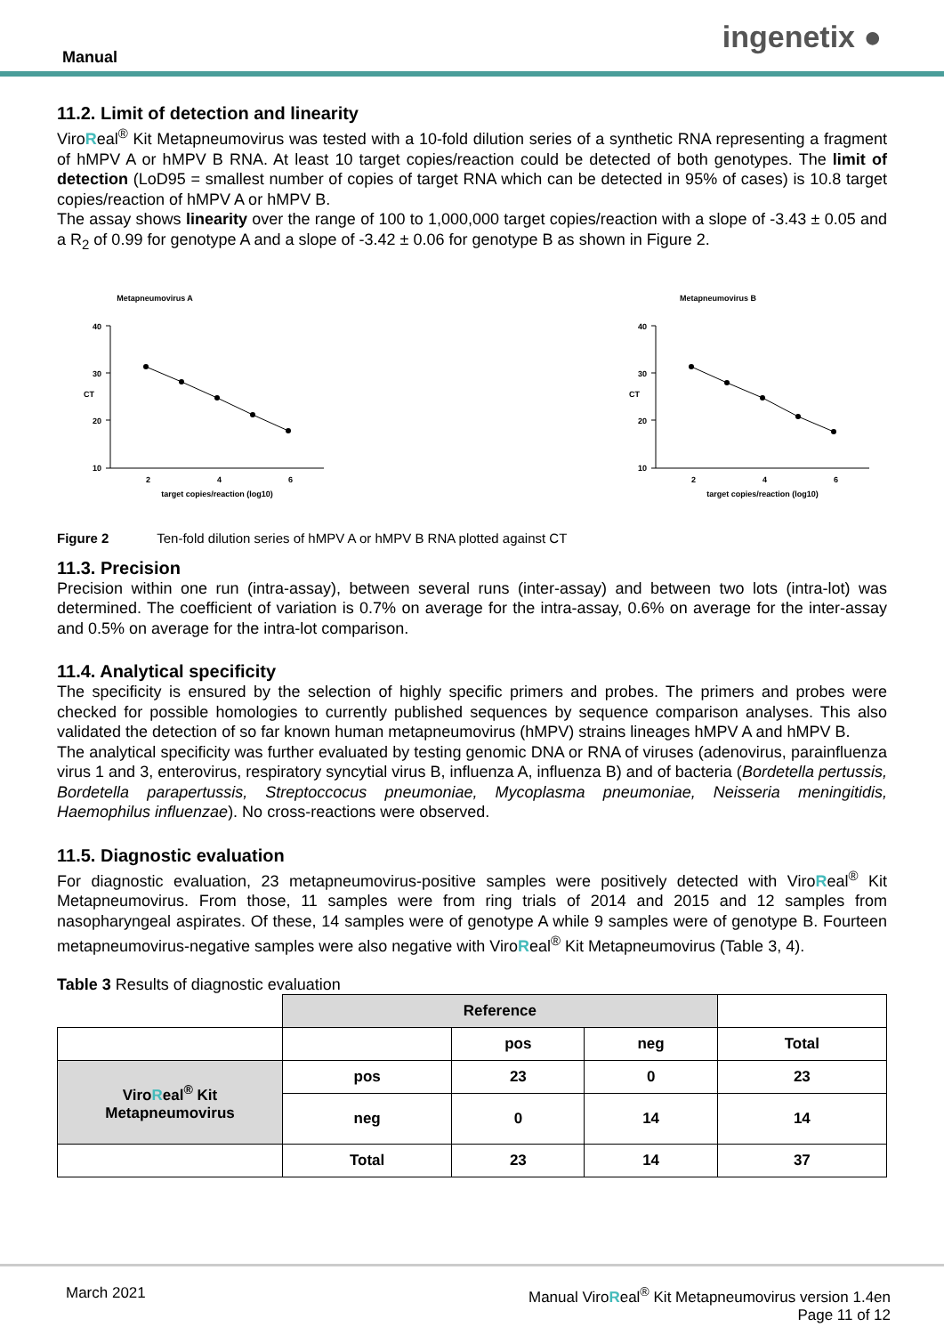Manual
ingenetix ●
11.2. Limit of detection and linearity
ViroReal<sup>®</sup> Kit Metapneumovirus was tested with a 10-fold dilution series of a synthetic RNA representing a fragment of hMPV A or hMPV B RNA. At least 10 target copies/reaction could be detected of both genotypes. The limit of detection (LoD95 = smallest number of copies of target RNA which can be detected in 95% of cases) is 10.8 target copies/reaction of hMPV A or hMPV B.
The assay shows linearity over the range of 100 to 1,000,000 target copies/reaction with a slope of -3.43 ± 0.05 and a R<sub>2</sub> of 0.99 for genotype A and a slope of -3.42 ± 0.06 for genotype B as shown in Figure 2.
Metapneumovirus A
40
30
20
10
CT
2
4
6
target copies/reaction (log10)
Metapneumovirus B
40
30
20
10
CT
2
4
6
target copies/reaction (log10)
Figure 2 Ten-fold dilution series of hMPV A or hMPV B RNA plotted against CT
11.3. Precision
Precision within one run (intra-assay), between several runs (inter-assay) and between two lots (intra-lot) was determined. The coefficient of variation is 0.7% on average for the intra-assay, 0.6% on average for the inter-assay and 0.5% on average for the intra-lot comparison.
11.4. Analytical specificity
The specificity is ensured by the selection of highly specific primers and probes. The primers and probes were checked for possible homologies to currently published sequences by sequence comparison analyses. This also validated the detection of so far known human metapneumovirus (hMPV) strains lineages hMPV A and hMPV B.
The analytical specificity was further evaluated by testing genomic DNA or RNA of viruses (adenovirus, parainfluenza virus 1 and 3, enterovirus, respiratory syncytial virus B, influenza A, influenza B) and of bacteria (Bordetella pertussis, Bordetella parapertussis, Streptoccocus pneumoniae, Mycoplasma pneumoniae, Neisseria meningitidis, Haemophilus influenzae). No cross-reactions were observed.
11.5. Diagnostic evaluation
For diagnostic evaluation, 23 metapneumovirus-positive samples were positively detected with ViroReal<sup>®</sup> Kit Metapneumovirus. From those, 11 samples were from ring trials of 2014 and 2015 and 12 samples from nasopharyngeal aspirates. Of these, 14 samples were of genotype A while 9 samples were of genotype B. Fourteen metapneumovirus-negative samples were also negative with ViroReal<sup>®</sup> Kit Metapneumovirus (Table 3, 4).
Table 3 Results of diagnostic evaluation
| | Reference | | | |
| | | pos | neg | Total |
| Viro R eal<sup>®</sup> Kit Metapneumovirus | pos | 23 | 0 | 23 |
| | neg | 0 | 14 | 14 |
| | Total | 23 | 14 | 37 |
March 2021 Manual ViroReal<sup>®</sup> Kit Metapneumovirus version 1.4en
Page 11 of 12